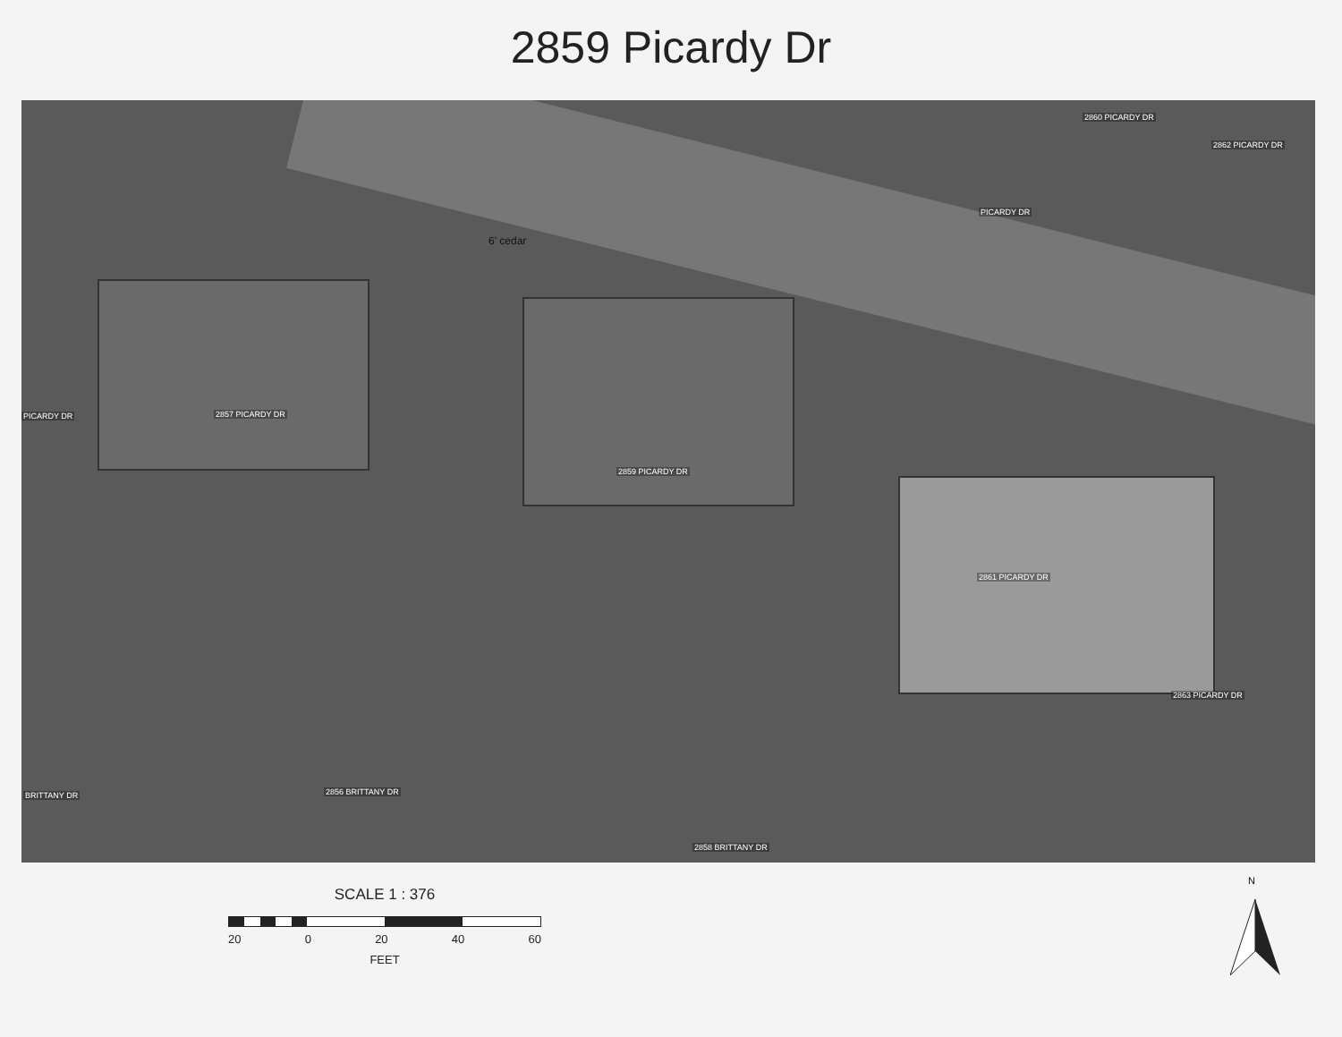2859 Picardy Dr
2860 PICARDY DR
2862 PICARDY DR
PICARDY DR
PICARDY DR 2857 PICARDY DR
2859 PICARDY DR
2861 PICARDY DR
2863 PICARDY DR
BRITTANY DR 2856 BRITTANY DR
2858 BRITTANY DR
6' cedar
SCALE 1 : 376
20 0 20 40 60
FEET
N